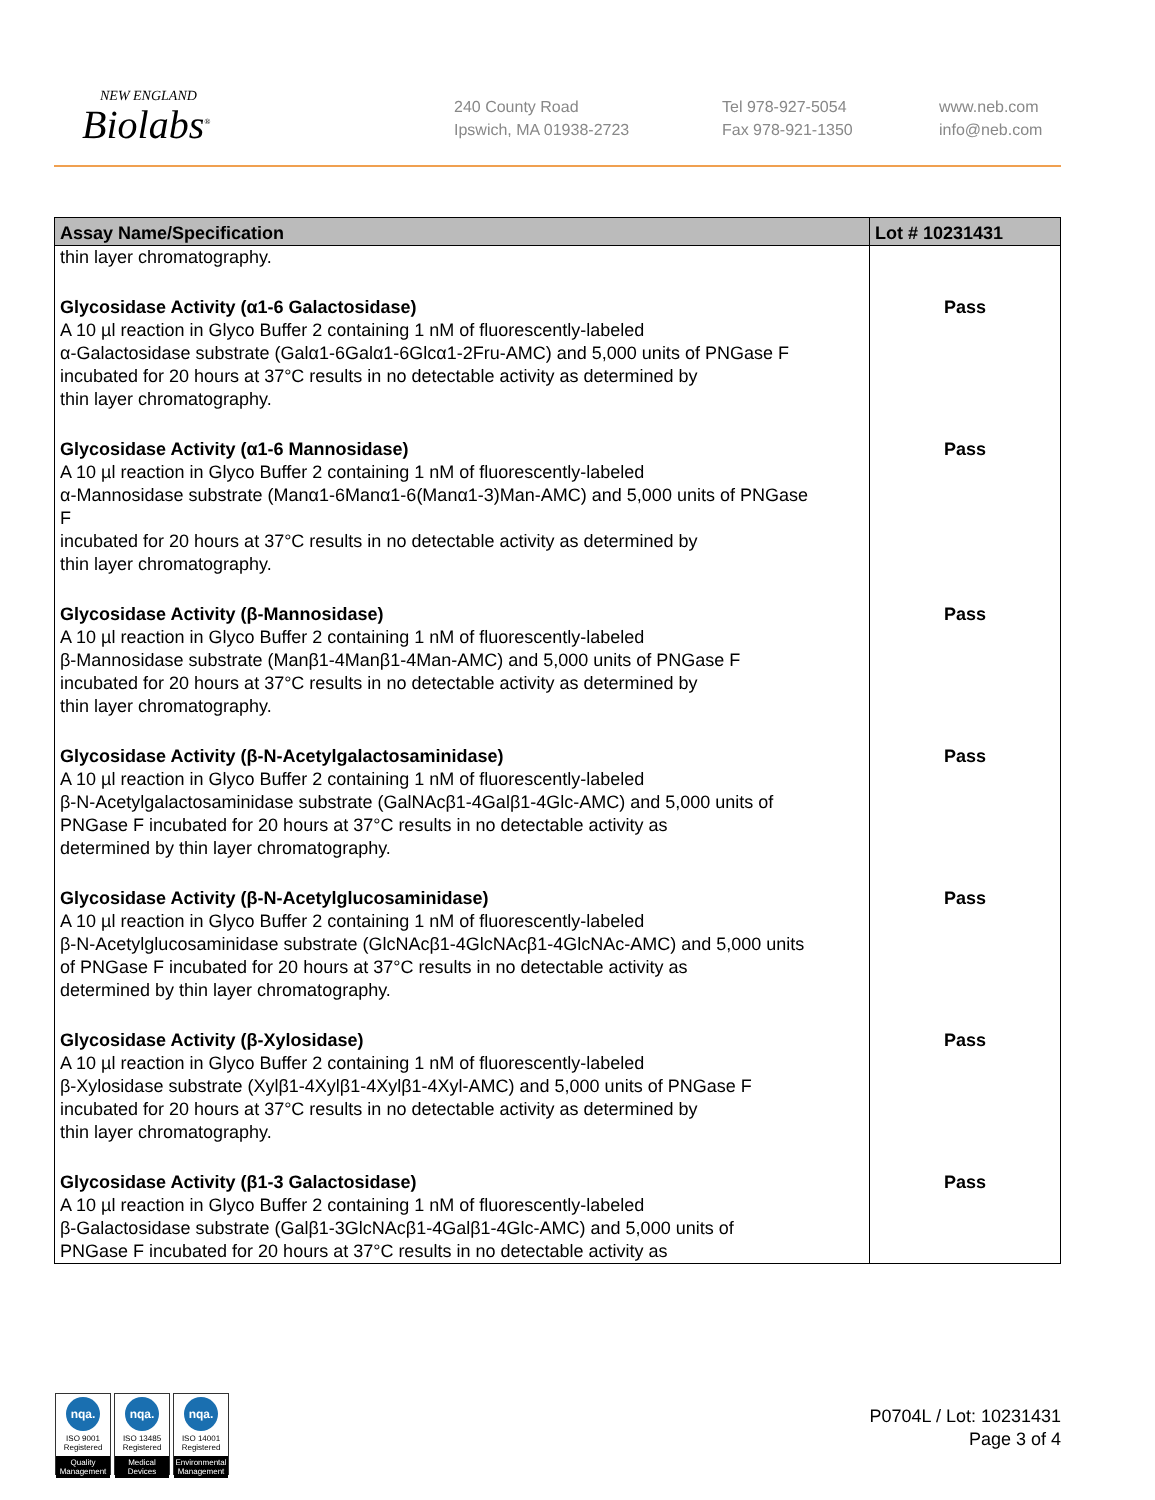NEW ENGLAND
Biolabs<sup>®</sup>
240 County Road
Ipswich, MA 01938-2723
Tel 978-927-5054
Fax 978-921-1350
www.neb.com
info@neb.com
| Assay Name/Specification | Lot # 10231431 |
| --- | --- |
| thin layer chromatography. | |
| Glycosidase Activity (α1-6 Galactosidase) A 10 µl reaction in Glyco Buffer 2 containing 1 nM of fluorescently-labeled α-Galactosidase substrate (Galα1-6Galα1-6Glcα1-2Fru-AMC) and 5,000 units of PNGase F incubated for 20 hours at 37°C results in no detectable activity as determined by thin layer chromatography. | Pass |
| Glycosidase Activity (α1-6 Mannosidase) A 10 µl reaction in Glyco Buffer 2 containing 1 nM of fluorescently-labeled α-Mannosidase substrate (Manα1-6Manα1-6(Manα1-3)Man-AMC) and 5,000 units of PNGase F incubated for 20 hours at 37°C results in no detectable activity as determined by thin layer chromatography. | Pass |
| Glycosidase Activity (β-Mannosidase) A 10 µl reaction in Glyco Buffer 2 containing 1 nM of fluorescently-labeled β-Mannosidase substrate (Manβ1-4Manβ1-4Man-AMC) and 5,000 units of PNGase F incubated for 20 hours at 37°C results in no detectable activity as determined by thin layer chromatography. | Pass |
| Glycosidase Activity (β-N-Acetylgalactosaminidase) A 10 µl reaction in Glyco Buffer 2 containing 1 nM of fluorescently-labeled β-N-Acetylgalactosaminidase substrate (GalNAcβ1-4Galβ1-4Glc-AMC) and 5,000 units of PNGase F incubated for 20 hours at 37°C results in no detectable activity as determined by thin layer chromatography. | Pass |
| Glycosidase Activity (β-N-Acetylglucosaminidase) A 10 µl reaction in Glyco Buffer 2 containing 1 nM of fluorescently-labeled β-N-Acetylglucosaminidase substrate (GlcNAcβ1-4GlcNAcβ1-4GlcNAc-AMC) and 5,000 units of PNGase F incubated for 20 hours at 37°C results in no detectable activity as determined by thin layer chromatography. | Pass |
| Glycosidase Activity (β-Xylosidase) A 10 µl reaction in Glyco Buffer 2 containing 1 nM of fluorescently-labeled β-Xylosidase substrate (Xylβ1-4Xylβ1-4Xylβ1-4Xyl-AMC) and 5,000 units of PNGase F incubated for 20 hours at 37°C results in no detectable activity as determined by thin layer chromatography. | Pass |
| Glycosidase Activity (β1-3 Galactosidase) A 10 µl reaction in Glyco Buffer 2 containing 1 nM of fluorescently-labeled β-Galactosidase substrate (Galβ1-3GlcNAcβ1-4Galβ1-4Glc-AMC) and 5,000 units of PNGase F incubated for 20 hours at 37°C results in no detectable activity as | Pass |
nqa.
ISO 9001
Registered
Quality Management
nqa.
ISO 13485
Registered
Medical Devices
nqa.
ISO 14001
Registered
Environmental Management
P0704L / Lot: 10231431
Page 3 of 4